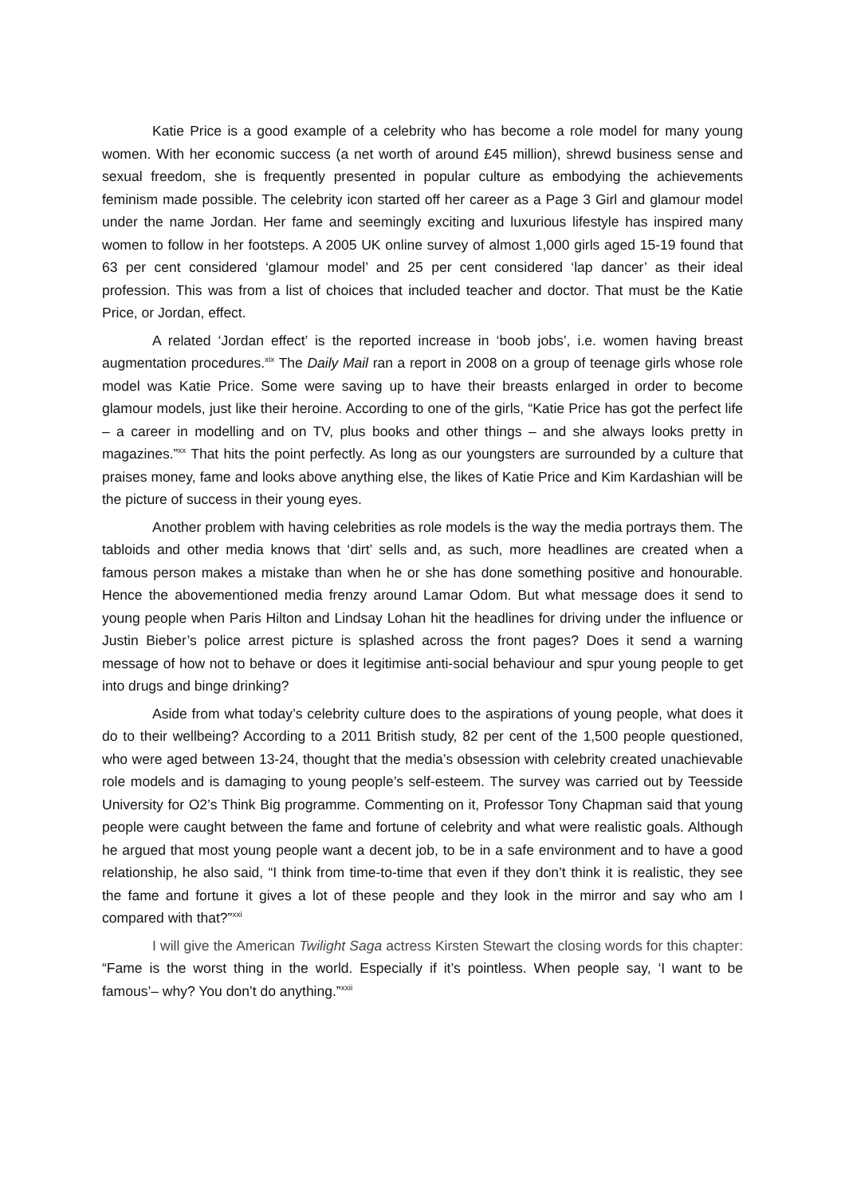Katie Price is a good example of a celebrity who has become a role model for many young women. With her economic success (a net worth of around £45 million), shrewd business sense and sexual freedom, she is frequently presented in popular culture as embodying the achievements feminism made possible. The celebrity icon started off her career as a Page 3 Girl and glamour model under the name Jordan. Her fame and seemingly exciting and luxurious lifestyle has inspired many women to follow in her footsteps. A 2005 UK online survey of almost 1,000 girls aged 15-19 found that 63 per cent considered ‘glamour model’ and 25 per cent considered ‘lap dancer’ as their ideal profession. This was from a list of choices that included teacher and doctor. That must be the Katie Price, or Jordan, effect.
A related ‘Jordan effect’ is the reported increase in ‘boob jobs’, i.e. women having breast augmentation procedures.<sup>xix</sup> The Daily Mail ran a report in 2008 on a group of teenage girls whose role model was Katie Price. Some were saving up to have their breasts enlarged in order to become glamour models, just like their heroine. According to one of the girls, “Katie Price has got the perfect life – a career in modelling and on TV, plus books and other things – and she always looks pretty in magazines.”<sup>xx</sup> That hits the point perfectly. As long as our youngsters are surrounded by a culture that praises money, fame and looks above anything else, the likes of Katie Price and Kim Kardashian will be the picture of success in their young eyes.
Another problem with having celebrities as role models is the way the media portrays them. The tabloids and other media knows that ‘dirt’ sells and, as such, more headlines are created when a famous person makes a mistake than when he or she has done something positive and honourable. Hence the abovementioned media frenzy around Lamar Odom. But what message does it send to young people when Paris Hilton and Lindsay Lohan hit the headlines for driving under the influence or Justin Bieber’s police arrest picture is splashed across the front pages? Does it send a warning message of how not to behave or does it legitimise anti-social behaviour and spur young people to get into drugs and binge drinking?
Aside from what today’s celebrity culture does to the aspirations of young people, what does it do to their wellbeing? According to a 2011 British study, 82 per cent of the 1,500 people questioned, who were aged between 13-24, thought that the media’s obsession with celebrity created unachievable role models and is damaging to young people’s self-esteem. The survey was carried out by Teesside University for O2’s Think Big programme. Commenting on it, Professor Tony Chapman said that young people were caught between the fame and fortune of celebrity and what were realistic goals. Although he argued that most young people want a decent job, to be in a safe environment and to have a good relationship, he also said, “I think from time-to-time that even if they don’t think it is realistic, they see the fame and fortune it gives a lot of these people and they look in the mirror and say who am I compared with that?”<sup>xxi</sup>
I will give the American Twilight Saga actress Kirsten Stewart the closing words for this chapter: “Fame is the worst thing in the world. Especially if it’s pointless. When people say, ‘I want to be famous’– why? You don’t do anything.”<sup>xxii</sup>